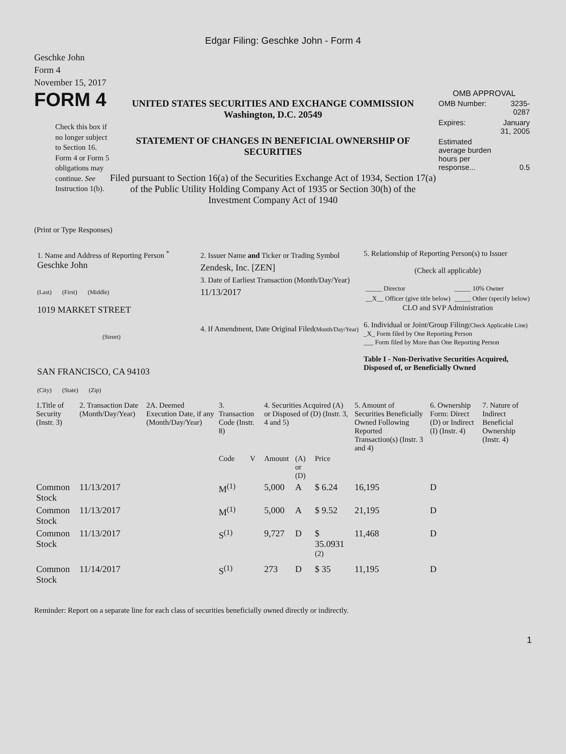Edgar Filing: Geschke John - Form 4
Geschke John
Form 4
November 15, 2017
FORM 4
Check this box if no longer subject to Section 16. Form 4 or Form 5 obligations may continue. See Instruction 1(b).
UNITED STATES SECURITIES AND EXCHANGE COMMISSION
Washington, D.C. 20549
STATEMENT OF CHANGES IN BENEFICIAL OWNERSHIP OF SECURITIES
Filed pursuant to Section 16(a) of the Securities Exchange Act of 1934, Section 17(a) of the Public Utility Holding Company Act of 1935 or Section 30(h) of the Investment Company Act of 1940
OMB APPROVAL
| OMB Number: | 3235-0287 |
| Expires: | January 31, 2005 |
| Estimated average burden hours per response... | 0.5 |
(Print or Type Responses)
1. Name and Address of Reporting Person <sup>*</sup>
Geschke John
(Last) (First) (Middle)
1019 MARKET STREET
(Street)
SAN FRANCISCO, CA 94103
(City) (State) (Zip)
2. Issuer Name and Ticker or Trading Symbol
Zendesk, Inc. [ZEN]
3. Date of Earliest Transaction (Month/Day/Year)
11/13/2017
4. If Amendment, Date Original Filed(Month/Day/Year)
5. Relationship of Reporting Person(s) to Issuer
(Check all applicable)
| _____ Director | _____ 10% Owner |
| __X__ Officer (give title below) | _____ Other (specify below) |
CLO and SVP Administration
6. Individual or Joint/Group Filing(Check Applicable Line)
_X_ Form filed by One Reporting Person
___ Form filed by More than One Reporting Person
Table I - Non-Derivative Securities Acquired, Disposed of, or Beneficially Owned
| 1.Title of Security (Instr. 3) | 2. Transaction Date (Month/Day/Year) | 2A. Deemed Execution Date, if any (Month/Day/Year) | 3. Transaction Code (Instr. 8) | | 4. Securities Acquired (A) or Disposed of (D) (Instr. 3, 4 and 5) | | | 5. Amount of Securities Beneficially Owned Following Reported Transaction(s) (Instr. 3 and 4) | 6. Ownership Form: Direct (D) or Indirect (I) (Instr. 4) | 7. Nature of Indirect Beneficial Ownership (Instr. 4) |
| --- | --- | --- | --- | --- | --- | --- | --- | --- | --- | --- |
| | | | Code | V | Amount | (A) or (D) | Price | | | |
| Common Stock | 11/13/2017 | | M<sup>(1)</sup> | | 5,000 | A | $ 6.24 | 16,195 | D | |
| Common Stock | 11/13/2017 | | M<sup>(1)</sup> | | 5,000 | A | $ 9.52 | 21,195 | D | |
| Common Stock | 11/13/2017 | | S<sup>(1)</sup> | | 9,727 | D | $ 35.0931 <sup>(2)</sup> | 11,468 | D | |
| Common Stock | 11/14/2017 | | S<sup>(1)</sup> | | 273 | D | $ 35 | 11,195 | D | |
Reminder: Report on a separate line for each class of securities beneficially owned directly or indirectly.
1